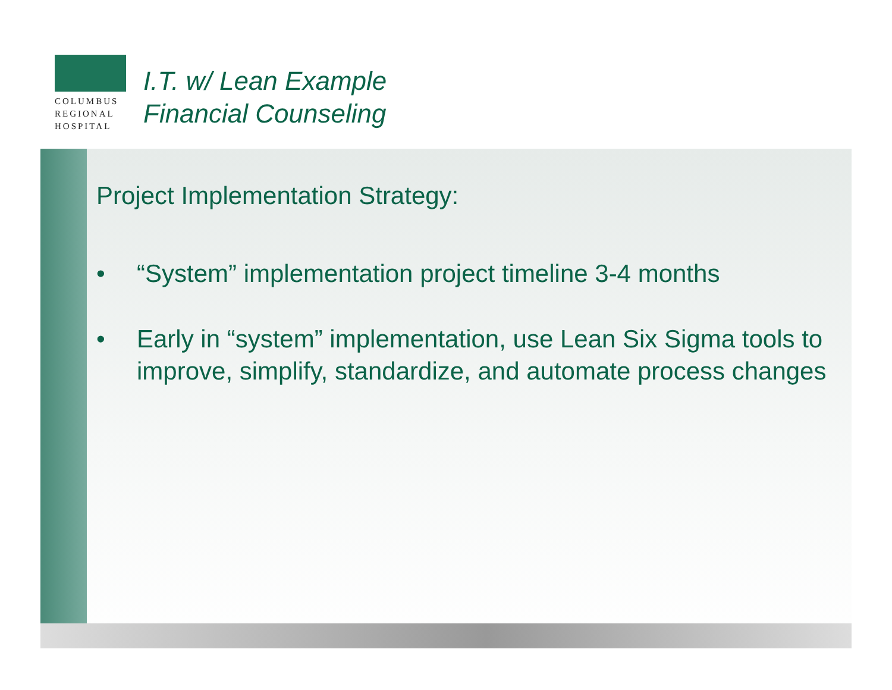COLUMBUS
REGIONAL
HOSPITAL
I.T. w/ Lean Example
Financial Counseling
Project Implementation Strategy:
• “System” implementation project timeline 3-4 months
• Early in “system” implementation, use Lean Six Sigma tools to improve, simplify, standardize, and automate process changes